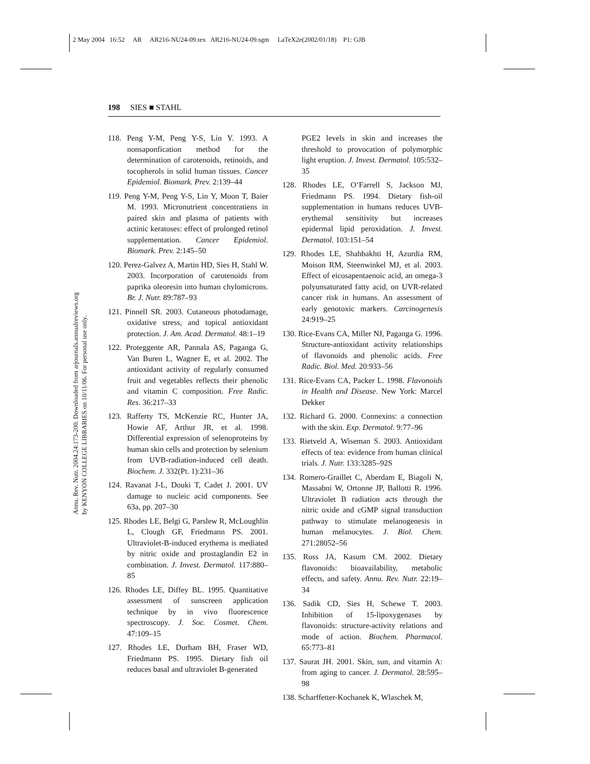2 May 2004 16:52 AR AR216-NU24-09.tex AR216-NU24-09.sgm LaTeX2e(2002/01/18) P1: GJB
Annu. Rev. Nutr. 2004.24:173-200. Downloaded from arjournals.annualreviews.org
by KENYON COLLEGE LIBRARIES on 10/11/06. For personal use only.
198 SIES ■ STAHL
118. Peng Y-M, Peng Y-S, Lin Y. 1993. A nonsaponfication method for the determination of carotenoids, retinoids, and tocopherols in solid human tissues. Cancer Epidemiol. Biomark. Prev. 2:139–44
119. Peng Y-M, Peng Y-S, Lin Y, Moon T, Baier M. 1993. Micronutrient concentratiens in paired skin and plasma of patients with actinic keratoses: effect of prolonged retinol supplementation. Cancer Epidemiol. Biomark. Prev. 2:145–50
120. Perez-Galvez A, Martin HD, Sies H, Stahl W. 2003. Incorporation of carotenoids from paprika oleoresin into human chylomicrons. Br. J. Nutr. 89:787–93
121. Pinnell SR. 2003. Cutaneous photodamage, oxidative stress, and topical antioxidant protection. J. Am. Acad. Dermatol. 48:1–19
122. Proteggente AR, Pannala AS, Paganga G, Van Buren L, Wagner E, et al. 2002. The antioxidant activity of regularly consumed fruit and vegetables reflects their phenolic and vitamin C composition. Free Radic. Res. 36:217–33
123. Rafferty TS, McKenzie RC, Hunter JA, Howie AF, Arthur JR, et al. 1998. Differential expression of selenoproteins by human skin cells and protection by selenium from UVB-radiation-induced cell death. Biochem. J. 332(Pt. 1):231–36
124. Ravanat J-L, Douki T, Cadet J. 2001. UV damage to nucleic acid components. See 63a, pp. 207–30
125. Rhodes LE, Belgi G, Parslew R, McLoughlin L, Clough GF, Friedmann PS. 2001. Ultraviolet-B-induced erythema is mediated by nitric oxide and prostaglandin E2 in combination. J. Invest. Dermatol. 117:880–85
126. Rhodes LE, Diffey BL. 1995. Quantitative assessment of sunscreen application technique by in vivo fluorescence spectroscopy. J. Soc. Cosmet. Chem. 47:109–15
127. Rhodes LE, Durham BH, Fraser WD, Friedmann PS. 1995. Dietary fish oil reduces basal and ultraviolet B-generated
PGE2 levels in skin and increases the threshold to provocation of polymorphic light eruption. J. Invest. Dermatol. 105:532–35
128. Rhodes LE, O’Farrell S, Jackson MJ, Friedmann PS. 1994. Dietary fish-oil supplementation in humans reduces UVB-erythemal sensitivity but increases epidermal lipid peroxidation. J. Invest. Dermatol. 103:151–54
129. Rhodes LE, Shahbakhti H, Azurdia RM, Moison RM, Steenwinkel MJ, et al. 2003. Effect of eicosapentaenoic acid, an omega-3 polyunsaturated fatty acid, on UVR-related cancer risk in humans. An assessment of early genotoxic markers. Carcinogenesis 24:919–25
130. Rice-Evans CA, Miller NJ, Paganga G. 1996. Structure-antioxidant activity relationships of flavonoids and phenolic acids. Free Radic. Biol. Med. 20:933–56
131. Rice-Evans CA, Packer L. 1998. Flavonoids in Health and Disease. New York: Marcel Dekker
132. Richard G. 2000. Connexins: a connection with the skin. Exp. Dermatol. 9:77–96
133. Rietveld A, Wiseman S. 2003. Antioxidant effects of tea: evidence from human clinical trials. J. Nutr. 133:3285–92S
134. Romero-Graillet C, Aberdam E, Biagoli N, Massabni W, Ortonne JP, Ballotti R. 1996. Ultraviolet B radiation acts through the nitric oxide and cGMP signal transduction pathway to stimulate melanogenesis in human melanocytes. J. Biol. Chem. 271:28052–56
135. Ross JA, Kasum CM. 2002. Dietary flavonoids: bioavailability, metabolic effects, and safety. Annu. Rev. Nutr. 22:19–34
136. Sadik CD, Sies H, Schewe T. 2003. Inhibition of 15-lipoxygenases by flavonoids: structure-activity relations and mode of action. Biochem. Pharmacol. 65:773–81
137. Saurat JH. 2001. Skin, sun, and vitamin A: from aging to cancer. J. Dermatol. 28:595–98
138. Scharffetter-Kochanek K, Wlaschek M,